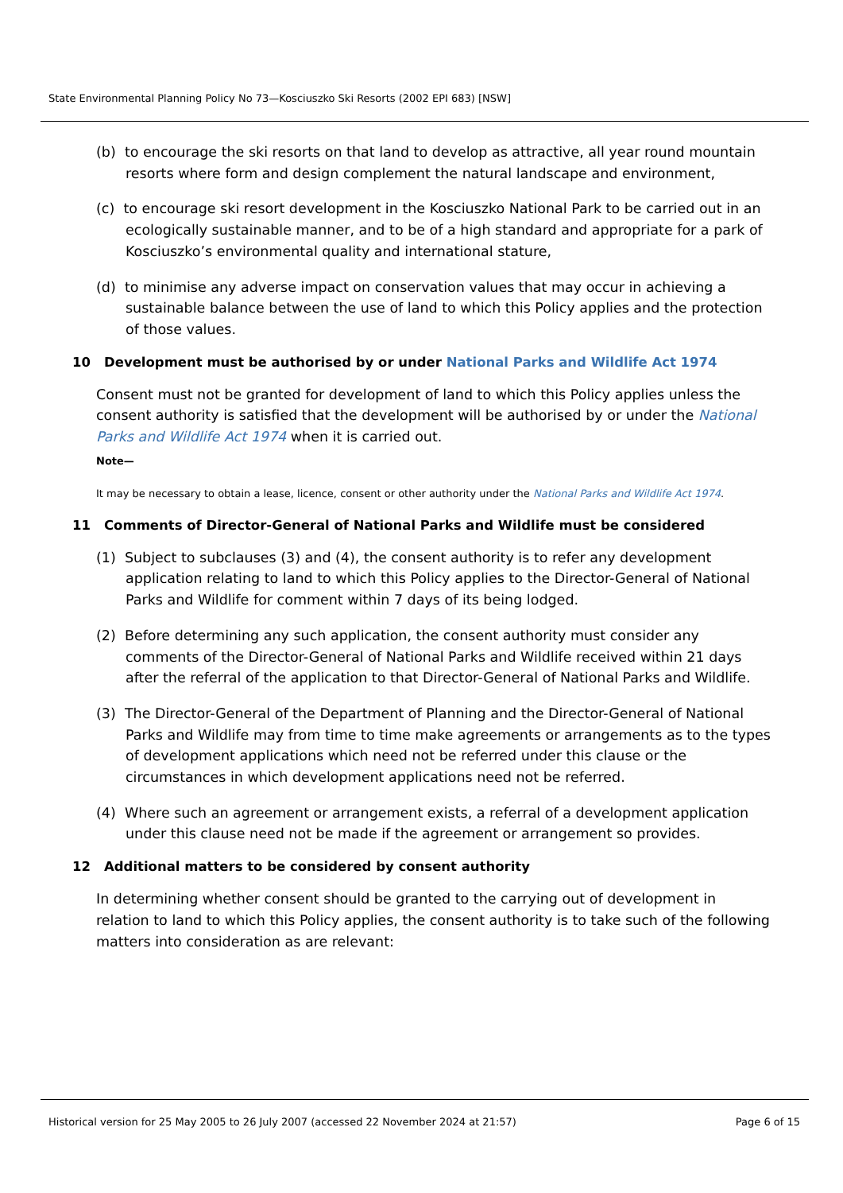State Environmental Planning Policy No 73—Kosciuszko Ski Resorts (2002 EPI 683) [NSW]
(b) to encourage the ski resorts on that land to develop as attractive, all year round mountain resorts where form and design complement the natural landscape and environment,
(c) to encourage ski resort development in the Kosciuszko National Park to be carried out in an ecologically sustainable manner, and to be of a high standard and appropriate for a park of Kosciuszko’s environmental quality and international stature,
(d) to minimise any adverse impact on conservation values that may occur in achieving a sustainable balance between the use of land to which this Policy applies and the protection of those values.
10 Development must be authorised by or under National Parks and Wildlife Act 1974
Consent must not be granted for development of land to which this Policy applies unless the consent authority is satisfied that the development will be authorised by or under the National Parks and Wildlife Act 1974 when it is carried out.
Note—
It may be necessary to obtain a lease, licence, consent or other authority under the National Parks and Wildlife Act 1974.
11 Comments of Director-General of National Parks and Wildlife must be considered
(1) Subject to subclauses (3) and (4), the consent authority is to refer any development application relating to land to which this Policy applies to the Director-General of National Parks and Wildlife for comment within 7 days of its being lodged.
(2) Before determining any such application, the consent authority must consider any comments of the Director-General of National Parks and Wildlife received within 21 days after the referral of the application to that Director-General of National Parks and Wildlife.
(3) The Director-General of the Department of Planning and the Director-General of National Parks and Wildlife may from time to time make agreements or arrangements as to the types of development applications which need not be referred under this clause or the circumstances in which development applications need not be referred.
(4) Where such an agreement or arrangement exists, a referral of a development application under this clause need not be made if the agreement or arrangement so provides.
12 Additional matters to be considered by consent authority
In determining whether consent should be granted to the carrying out of development in relation to land to which this Policy applies, the consent authority is to take such of the following matters into consideration as are relevant:
Historical version for 25 May 2005 to 26 July 2007 (accessed 22 November 2024 at 21:57) Page 6 of 15